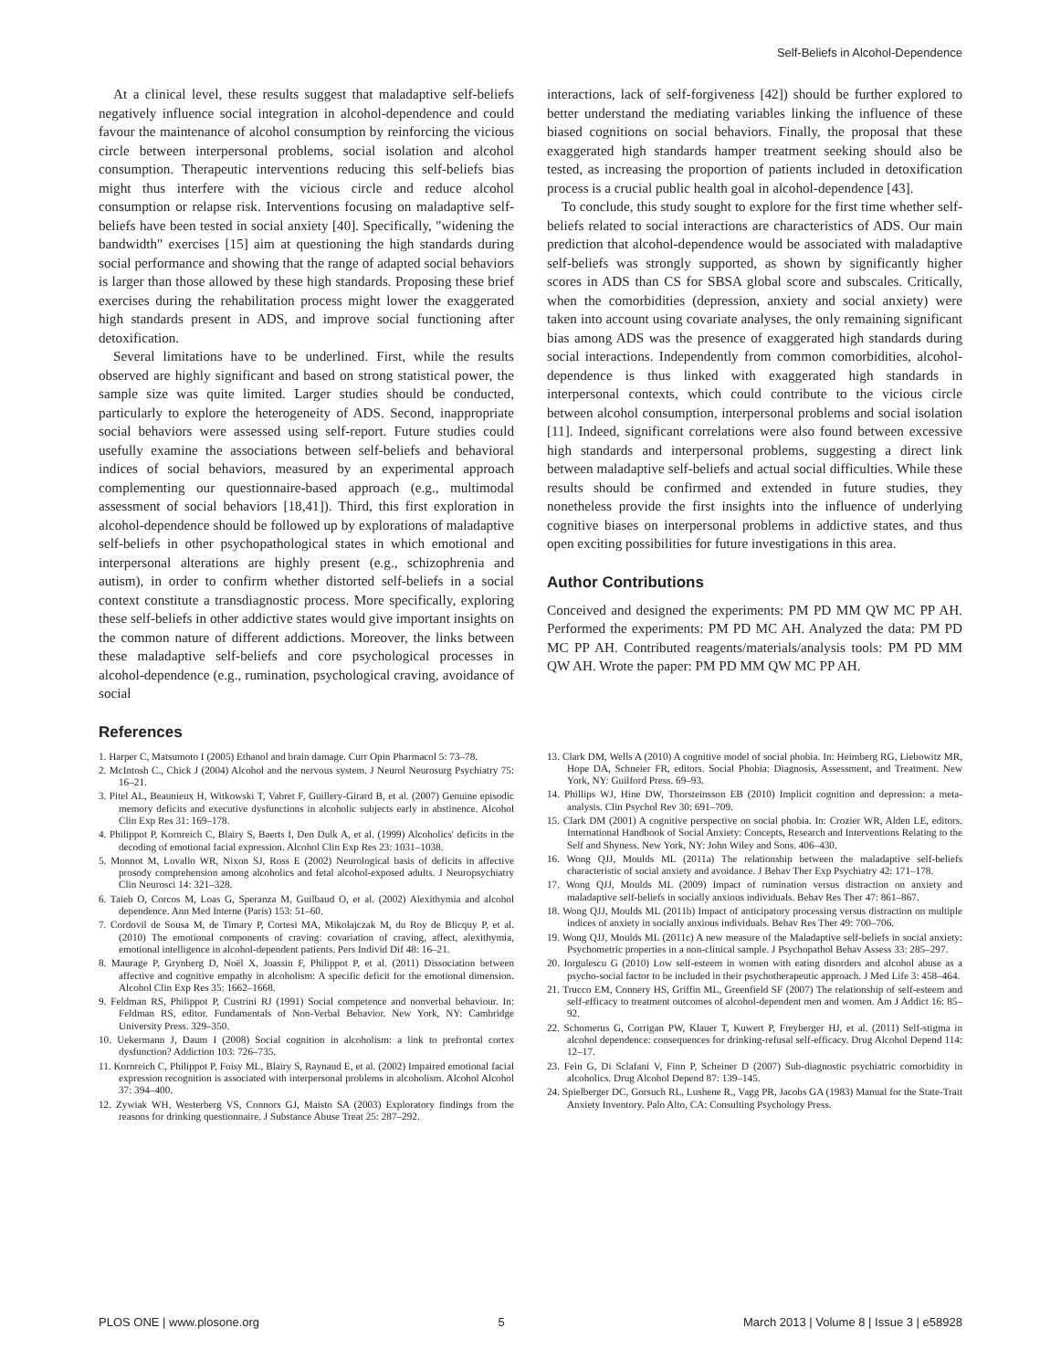Self-Beliefs in Alcohol-Dependence
At a clinical level, these results suggest that maladaptive self-beliefs negatively influence social integration in alcohol-dependence and could favour the maintenance of alcohol consumption by reinforcing the vicious circle between interpersonal problems, social isolation and alcohol consumption. Therapeutic interventions reducing this self-beliefs bias might thus interfere with the vicious circle and reduce alcohol consumption or relapse risk. Interventions focusing on maladaptive self-beliefs have been tested in social anxiety [40]. Specifically, "widening the bandwidth" exercises [15] aim at questioning the high standards during social performance and showing that the range of adapted social behaviors is larger than those allowed by these high standards. Proposing these brief exercises during the rehabilitation process might lower the exaggerated high standards present in ADS, and improve social functioning after detoxification.
Several limitations have to be underlined. First, while the results observed are highly significant and based on strong statistical power, the sample size was quite limited. Larger studies should be conducted, particularly to explore the heterogeneity of ADS. Second, inappropriate social behaviors were assessed using self-report. Future studies could usefully examine the associations between self-beliefs and behavioral indices of social behaviors, measured by an experimental approach complementing our questionnaire-based approach (e.g., multimodal assessment of social behaviors [18,41]). Third, this first exploration in alcohol-dependence should be followed up by explorations of maladaptive self-beliefs in other psychopathological states in which emotional and interpersonal alterations are highly present (e.g., schizophrenia and autism), in order to confirm whether distorted self-beliefs in a social context constitute a transdiagnostic process. More specifically, exploring these self-beliefs in other addictive states would give important insights on the common nature of different addictions. Moreover, the links between these maladaptive self-beliefs and core psychological processes in alcohol-dependence (e.g., rumination, psychological craving, avoidance of social
interactions, lack of self-forgiveness [42]) should be further explored to better understand the mediating variables linking the influence of these biased cognitions on social behaviors. Finally, the proposal that these exaggerated high standards hamper treatment seeking should also be tested, as increasing the proportion of patients included in detoxification process is a crucial public health goal in alcohol-dependence [43].
To conclude, this study sought to explore for the first time whether self-beliefs related to social interactions are characteristics of ADS. Our main prediction that alcohol-dependence would be associated with maladaptive self-beliefs was strongly supported, as shown by significantly higher scores in ADS than CS for SBSA global score and subscales. Critically, when the comorbidities (depression, anxiety and social anxiety) were taken into account using covariate analyses, the only remaining significant bias among ADS was the presence of exaggerated high standards during social interactions. Independently from common comorbidities, alcohol-dependence is thus linked with exaggerated high standards in interpersonal contexts, which could contribute to the vicious circle between alcohol consumption, interpersonal problems and social isolation [11]. Indeed, significant correlations were also found between excessive high standards and interpersonal problems, suggesting a direct link between maladaptive self-beliefs and actual social difficulties. While these results should be confirmed and extended in future studies, they nonetheless provide the first insights into the influence of underlying cognitive biases on interpersonal problems in addictive states, and thus open exciting possibilities for future investigations in this area.
Author Contributions
Conceived and designed the experiments: PM PD MM QW MC PP AH. Performed the experiments: PM PD MC AH. Analyzed the data: PM PD MC PP AH. Contributed reagents/materials/analysis tools: PM PD MM QW AH. Wrote the paper: PM PD MM QW MC PP AH.
References
1. Harper C, Matsumoto I (2005) Ethanol and brain damage. Curr Opin Pharmacol 5: 73–78.
2. McIntosh C., Chick J (2004) Alcohol and the nervous system. J Neurol Neurosurg Psychiatry 75: 16–21.
3. Pitel AL, Beaunieux H, Witkowski T, Vabret F, Guillery-Girard B, et al. (2007) Genuine episodic memory deficits and executive dysfunctions in alcoholic subjects early in abstinence. Alcohol Clin Exp Res 31: 169–178.
4. Philippot P, Kornreich C, Blairy S, Baerts I, Den Dulk A, et al. (1999) Alcoholics' deficits in the decoding of emotional facial expression. Alcohol Clin Exp Res 23: 1031–1038.
5. Monnot M, Lovallo WR, Nixon SJ, Ross E (2002) Neurological basis of deficits in affective prosody comprehension among alcoholics and fetal alcohol-exposed adults. J Neuropsychiatry Clin Neurosci 14: 321–328.
6. Taieb O, Corcos M, Loas G, Speranza M, Guilbaud O, et al. (2002) Alexithymia and alcohol dependence. Ann Med Interne (Paris) 153: 51–60.
7. Cordovil de Sousa M, de Timary P, Cortesi MA, Mikolajczak M, du Roy de Blicquy P, et al. (2010) The emotional components of craving: covariation of craving, affect, alexithymia, emotional intelligence in alcohol-dependent patients. Pers Individ Dif 48: 16–21.
8. Maurage P, Grynberg D, Noël X, Joassin F, Philippot P, et al. (2011) Dissociation between affective and cognitive empathy in alcoholism: A specific deficit for the emotional dimension. Alcohol Clin Exp Res 35: 1662–1668.
9. Feldman RS, Philippot P, Custrini RJ (1991) Social competence and nonverbal behaviour. In: Feldman RS, editor. Fundamentals of Non-Verbal Behavior. New York, NY: Cambridge University Press. 329–350.
10. Uekermann J, Daum I (2008) Social cognition in alcoholism: a link to prefrontal cortex dysfunction? Addiction 103: 726–735.
11. Kornreich C, Philippot P, Foisy ML, Blairy S, Raynaud E, et al. (2002) Impaired emotional facial expression recognition is associated with interpersonal problems in alcoholism. Alcohol Alcohol 37: 394–400.
12. Zywiak WH, Westerberg VS, Connors GJ, Maisto SA (2003) Exploratory findings from the reasons for drinking questionnaire. J Substance Abuse Treat 25: 287–292.
13. Clark DM, Wells A (2010) A cognitive model of social phobia. In: Heimberg RG, Liebowitz MR, Hope DA, Schneier FR, editors. Social Phobia: Diagnosis, Assessment, and Treatment. New York, NY: Guilford Press. 69–93.
14. Phillips WJ, Hine DW, Thorsteinsson EB (2010) Implicit cognition and depression: a meta-analysis. Clin Psychol Rev 30: 691–709.
15. Clark DM (2001) A cognitive perspective on social phobia. In: Crozier WR, Alden LE, editors. International Handbook of Social Anxiety: Concepts, Research and Interventions Relating to the Self and Shyness. New York, NY: John Wiley and Sons. 406–430.
16. Wong QJJ, Moulds ML (2011a) The relationship between the maladaptive self-beliefs characteristic of social anxiety and avoidance. J Behav Ther Exp Psychiatry 42: 171–178.
17. Wong QJJ, Moulds ML (2009) Impact of rumination versus distraction on anxiety and maladaptive self-beliefs in socially anxious individuals. Behav Res Ther 47: 861–867.
18. Wong QJJ, Moulds ML (2011b) Impact of anticipatory processing versus distraction on multiple indices of anxiety in socially anxious individuals. Behav Res Ther 49: 700–706.
19. Wong QJJ, Moulds ML (2011c) A new measure of the Maladaptive self-beliefs in social anxiety: Psychometric properties in a non-clinical sample. J Psychopathol Behav Assess 33: 285–297.
20. Iorgulescu G (2010) Low self-esteem in women with eating disorders and alcohol abuse as a psycho-social factor to be included in their psychotherapeutic approach. J Med Life 3: 458–464.
21. Trucco EM, Connery HS, Griffin ML, Greenfield SF (2007) The relationship of self-esteem and self-efficacy to treatment outcomes of alcohol-dependent men and women. Am J Addict 16: 85–92.
22. Schomerus G, Corrigan PW, Klauer T, Kuwert P, Freyberger HJ, et al. (2011) Self-stigma in alcohol dependence: consequences for drinking-refusal self-efficacy. Drug Alcohol Depend 114: 12–17.
23. Fein G, Di Sclafani V, Finn P, Scheiner D (2007) Sub-diagnostic psychiatric comorbidity in alcoholics. Drug Alcohol Depend 87: 139–145.
24. Spielberger DC, Gorsuch RL, Lushene R., Vagg PR, Jacobs GA (1983) Manual for the State-Trait Anxiety Inventory. Palo Alto, CA: Consulting Psychology Press.
PLOS ONE | www.plosone.org 5 March 2013 | Volume 8 | Issue 3 | e58928